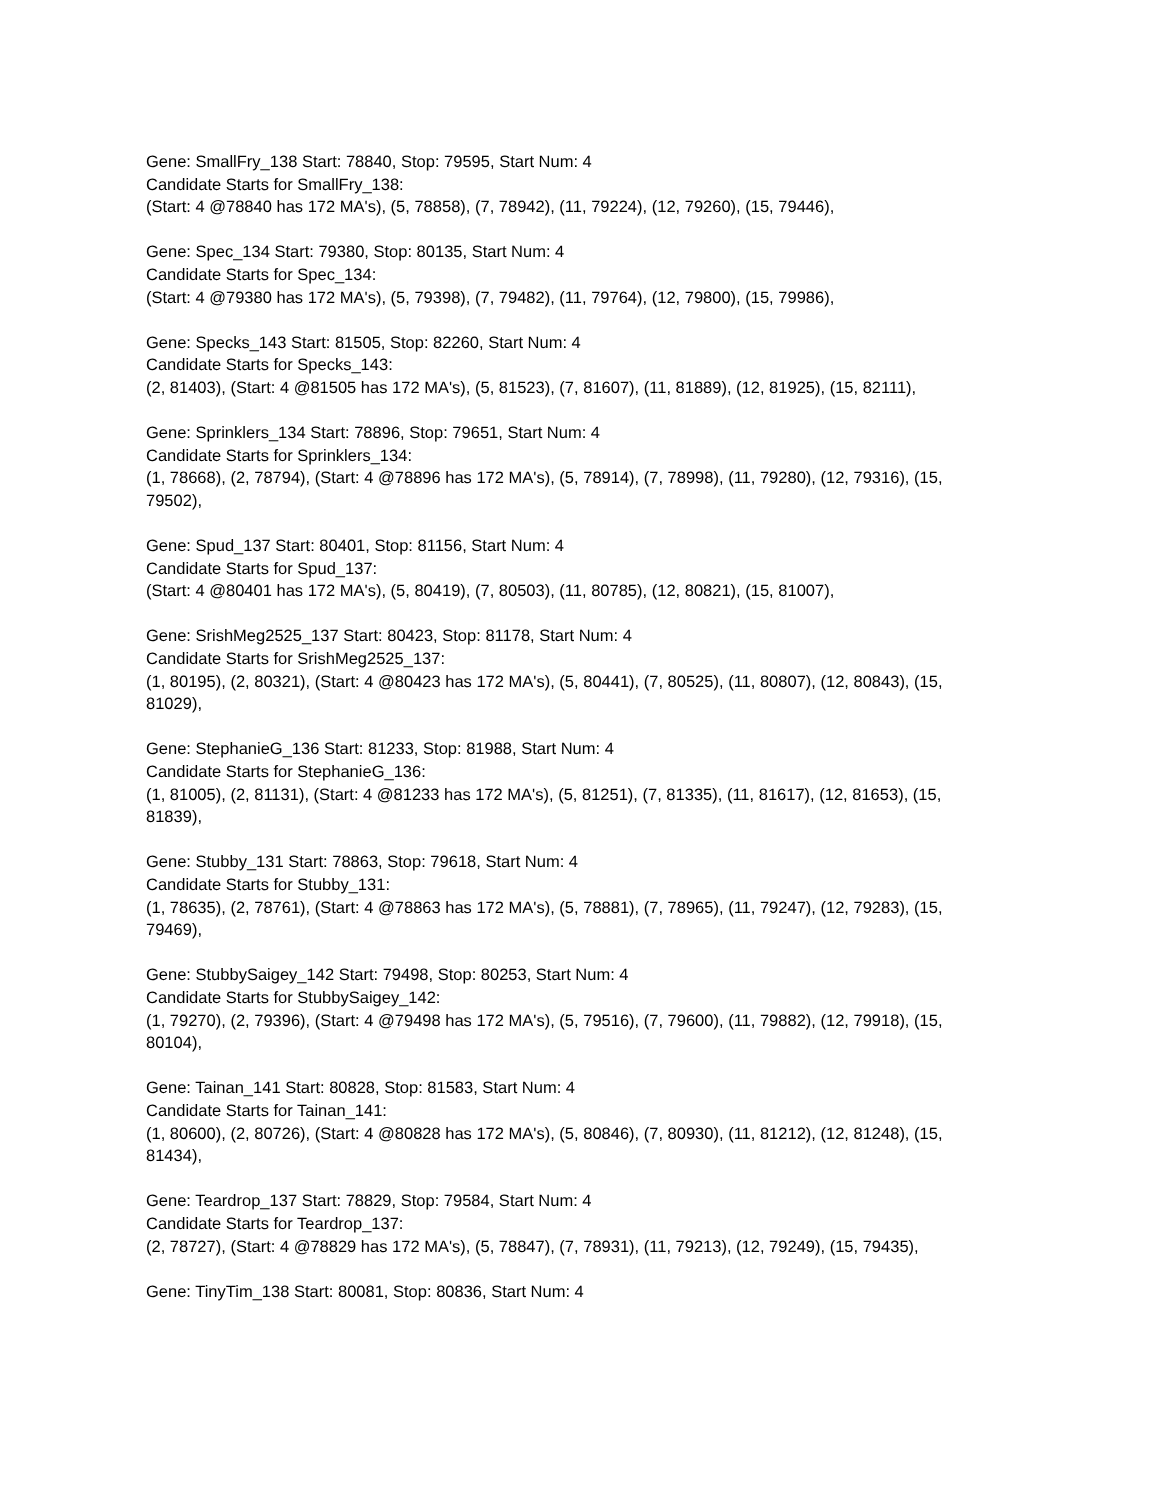Gene: SmallFry_138 Start: 78840, Stop: 79595, Start Num: 4
Candidate Starts for SmallFry_138:
(Start: 4 @78840 has 172 MA's), (5, 78858), (7, 78942), (11, 79224), (12, 79260), (15, 79446),
Gene: Spec_134 Start: 79380, Stop: 80135, Start Num: 4
Candidate Starts for Spec_134:
(Start: 4 @79380 has 172 MA's), (5, 79398), (7, 79482), (11, 79764), (12, 79800), (15, 79986),
Gene: Specks_143 Start: 81505, Stop: 82260, Start Num: 4
Candidate Starts for Specks_143:
(2, 81403), (Start: 4 @81505 has 172 MA's), (5, 81523), (7, 81607), (11, 81889), (12, 81925), (15, 82111),
Gene: Sprinklers_134 Start: 78896, Stop: 79651, Start Num: 4
Candidate Starts for Sprinklers_134:
(1, 78668), (2, 78794), (Start: 4 @78896 has 172 MA's), (5, 78914), (7, 78998), (11, 79280), (12, 79316), (15, 79502),
Gene: Spud_137 Start: 80401, Stop: 81156, Start Num: 4
Candidate Starts for Spud_137:
(Start: 4 @80401 has 172 MA's), (5, 80419), (7, 80503), (11, 80785), (12, 80821), (15, 81007),
Gene: SrishMeg2525_137 Start: 80423, Stop: 81178, Start Num: 4
Candidate Starts for SrishMeg2525_137:
(1, 80195), (2, 80321), (Start: 4 @80423 has 172 MA's), (5, 80441), (7, 80525), (11, 80807), (12, 80843), (15, 81029),
Gene: StephanieG_136 Start: 81233, Stop: 81988, Start Num: 4
Candidate Starts for StephanieG_136:
(1, 81005), (2, 81131), (Start: 4 @81233 has 172 MA's), (5, 81251), (7, 81335), (11, 81617), (12, 81653), (15, 81839),
Gene: Stubby_131 Start: 78863, Stop: 79618, Start Num: 4
Candidate Starts for Stubby_131:
(1, 78635), (2, 78761), (Start: 4 @78863 has 172 MA's), (5, 78881), (7, 78965), (11, 79247), (12, 79283), (15, 79469),
Gene: StubbySaigey_142 Start: 79498, Stop: 80253, Start Num: 4
Candidate Starts for StubbySaigey_142:
(1, 79270), (2, 79396), (Start: 4 @79498 has 172 MA's), (5, 79516), (7, 79600), (11, 79882), (12, 79918), (15, 80104),
Gene: Tainan_141 Start: 80828, Stop: 81583, Start Num: 4
Candidate Starts for Tainan_141:
(1, 80600), (2, 80726), (Start: 4 @80828 has 172 MA's), (5, 80846), (7, 80930), (11, 81212), (12, 81248), (15, 81434),
Gene: Teardrop_137 Start: 78829, Stop: 79584, Start Num: 4
Candidate Starts for Teardrop_137:
(2, 78727), (Start: 4 @78829 has 172 MA's), (5, 78847), (7, 78931), (11, 79213), (12, 79249), (15, 79435),
Gene: TinyTim_138 Start: 80081, Stop: 80836, Start Num: 4